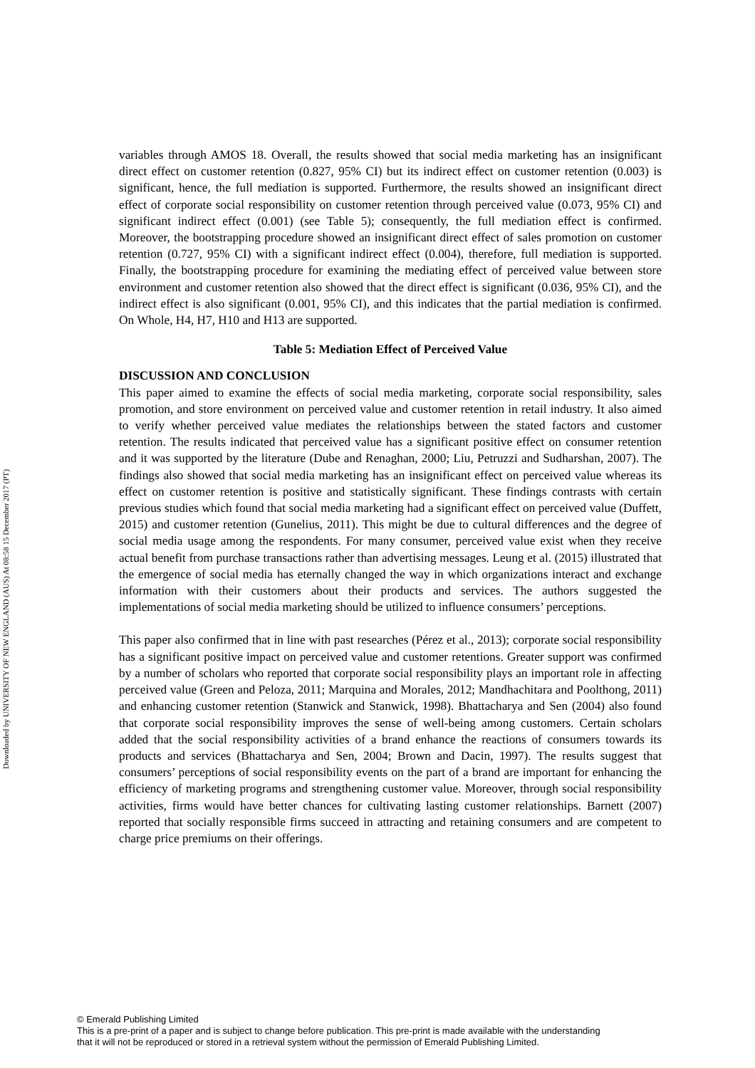Downloaded by UNIVERSITY OF NEW ENGLAND (AUS) At 08:58 15 December 2017 (PT)
variables through AMOS 18. Overall, the results showed that social media marketing has an insignificant direct effect on customer retention (0.827, 95% CI) but its indirect effect on customer retention (0.003) is significant, hence, the full mediation is supported. Furthermore, the results showed an insignificant direct effect of corporate social responsibility on customer retention through perceived value (0.073, 95% CI) and significant indirect effect (0.001) (see Table 5); consequently, the full mediation effect is confirmed. Moreover, the bootstrapping procedure showed an insignificant direct effect of sales promotion on customer retention (0.727, 95% CI) with a significant indirect effect (0.004), therefore, full mediation is supported. Finally, the bootstrapping procedure for examining the mediating effect of perceived value between store environment and customer retention also showed that the direct effect is significant (0.036, 95% CI), and the indirect effect is also significant (0.001, 95% CI), and this indicates that the partial mediation is confirmed. On Whole, H4, H7, H10 and H13 are supported.
Table 5: Mediation Effect of Perceived Value
DISCUSSION AND CONCLUSION
This paper aimed to examine the effects of social media marketing, corporate social responsibility, sales promotion, and store environment on perceived value and customer retention in retail industry. It also aimed to verify whether perceived value mediates the relationships between the stated factors and customer retention. The results indicated that perceived value has a significant positive effect on consumer retention and it was supported by the literature (Dube and Renaghan, 2000; Liu, Petruzzi and Sudharshan, 2007). The findings also showed that social media marketing has an insignificant effect on perceived value whereas its effect on customer retention is positive and statistically significant. These findings contrasts with certain previous studies which found that social media marketing had a significant effect on perceived value (Duffett, 2015) and customer retention (Gunelius, 2011). This might be due to cultural differences and the degree of social media usage among the respondents. For many consumer, perceived value exist when they receive actual benefit from purchase transactions rather than advertising messages. Leung et al. (2015) illustrated that the emergence of social media has eternally changed the way in which organizations interact and exchange information with their customers about their products and services. The authors suggested the implementations of social media marketing should be utilized to influence consumers’ perceptions.
This paper also confirmed that in line with past researches (Pérez et al., 2013); corporate social responsibility has a significant positive impact on perceived value and customer retentions. Greater support was confirmed by a number of scholars who reported that corporate social responsibility plays an important role in affecting perceived value (Green and Peloza, 2011; Marquina and Morales, 2012; Mandhachitara and Poolthong, 2011) and enhancing customer retention (Stanwick and Stanwick, 1998). Bhattacharya and Sen (2004) also found that corporate social responsibility improves the sense of well-being among customers. Certain scholars added that the social responsibility activities of a brand enhance the reactions of consumers towards its products and services (Bhattacharya and Sen, 2004; Brown and Dacin, 1997). The results suggest that consumers’ perceptions of social responsibility events on the part of a brand are important for enhancing the efficiency of marketing programs and strengthening customer value. Moreover, through social responsibility activities, firms would have better chances for cultivating lasting customer relationships. Barnett (2007) reported that socially responsible firms succeed in attracting and retaining consumers and are competent to charge price premiums on their offerings.
© Emerald Publishing Limited
This is a pre-print of a paper and is subject to change before publication. This pre-print is made available with the understanding
that it will not be reproduced or stored in a retrieval system without the permission of Emerald Publishing Limited.